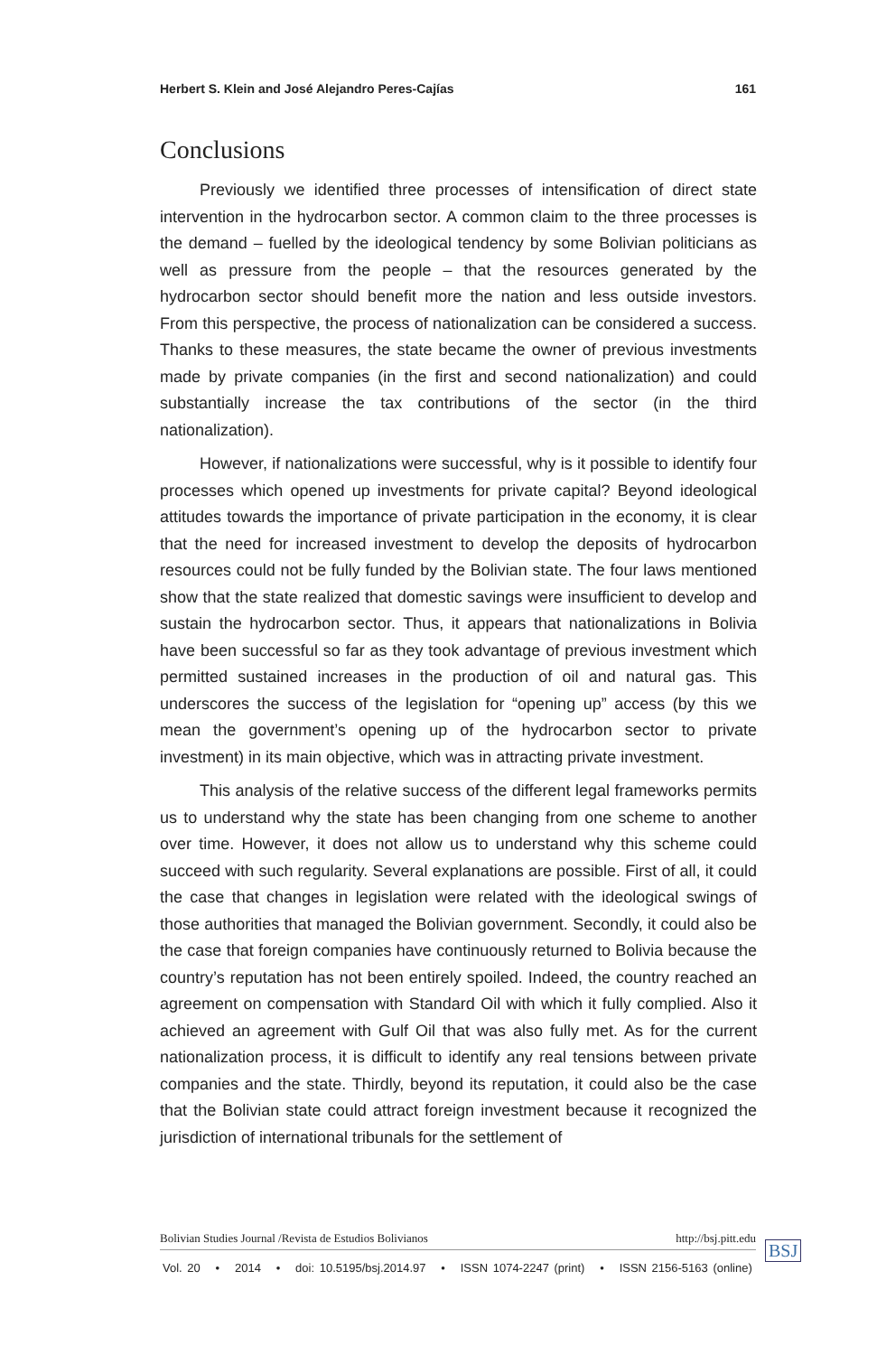Herbert S. Klein and José Alejandro Peres-Cajías 161
Conclusions
Previously we identified three processes of intensification of direct state intervention in the hydrocarbon sector. A common claim to the three processes is the demand – fuelled by the ideological tendency by some Bolivian politicians as well as pressure from the people – that the resources generated by the hydrocarbon sector should benefit more the nation and less outside investors. From this perspective, the process of nationalization can be considered a success. Thanks to these measures, the state became the owner of previous investments made by private companies (in the first and second nationalization) and could substantially increase the tax contributions of the sector (in the third nationalization).
However, if nationalizations were successful, why is it possible to identify four processes which opened up investments for private capital? Beyond ideological attitudes towards the importance of private participation in the economy, it is clear that the need for increased investment to develop the deposits of hydrocarbon resources could not be fully funded by the Bolivian state. The four laws mentioned show that the state realized that domestic savings were insufficient to develop and sustain the hydrocarbon sector. Thus, it appears that nationalizations in Bolivia have been successful so far as they took advantage of previous investment which permitted sustained increases in the production of oil and natural gas. This underscores the success of the legislation for “opening up” access (by this we mean the government’s opening up of the hydrocarbon sector to private investment) in its main objective, which was in attracting private investment.
This analysis of the relative success of the different legal frameworks permits us to understand why the state has been changing from one scheme to another over time. However, it does not allow us to understand why this scheme could succeed with such regularity. Several explanations are possible. First of all, it could the case that changes in legislation were related with the ideological swings of those authorities that managed the Bolivian government. Secondly, it could also be the case that foreign companies have continuously returned to Bolivia because the country’s reputation has not been entirely spoiled. Indeed, the country reached an agreement on compensation with Standard Oil with which it fully complied. Also it achieved an agreement with Gulf Oil that was also fully met. As for the current nationalization process, it is difficult to identify any real tensions between private companies and the state. Thirdly, beyond its reputation, it could also be the case that the Bolivian state could attract foreign investment because it recognized the jurisdiction of international tribunals for the settlement of
Bolivian Studies Journal /Revista de Estudios Bolivianos http://bsj.pitt.edu
Vol. 20 • 2014 • doi: 10.5195/bsj.2014.97 • ISSN 1074-2247 (print) • ISSN 2156-5163 (online)
BSJ